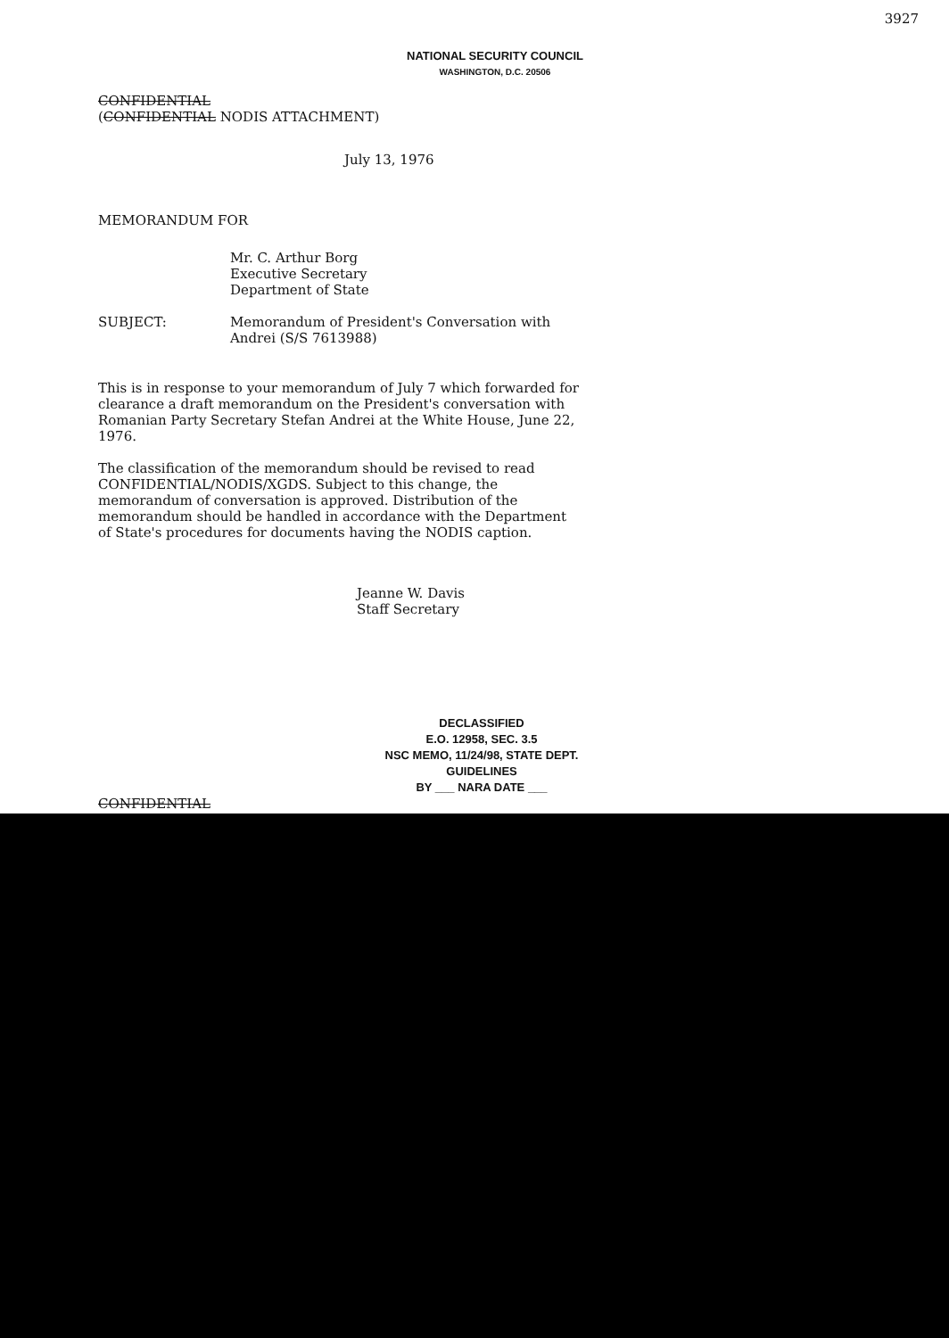3927
NATIONAL SECURITY COUNCIL
WASHINGTON, D.C. 20506
CONFIDENTIAL
(CONFIDENTIAL NODIS ATTACHMENT)
July 13, 1976
MEMORANDUM FOR
Mr. C. Arthur Borg
Executive Secretary
Department of State
SUBJECT: Memorandum of President's Conversation with
Andrei (S/S 7613988)
This is in response to your memorandum of July 7 which forwarded for clearance a draft memorandum on the President's conversation with Romanian Party Secretary Stefan Andrei at the White House, June 22, 1976.
The classification of the memorandum should be revised to read CONFIDENTIAL/NODIS/XGDS. Subject to this change, the memorandum of conversation is approved. Distribution of the memorandum should be handled in accordance with the Department of State's procedures for documents having the NODIS caption.
Jeanne W. Davis
Staff Secretary
DECLASSIFIED
E.O. 12958, SEC. 3.5
NSC MEMO, 11/24/98, STATE DEPT. GUIDELINES
BY ___ NARA DATE ___
CONFIDENTIAL